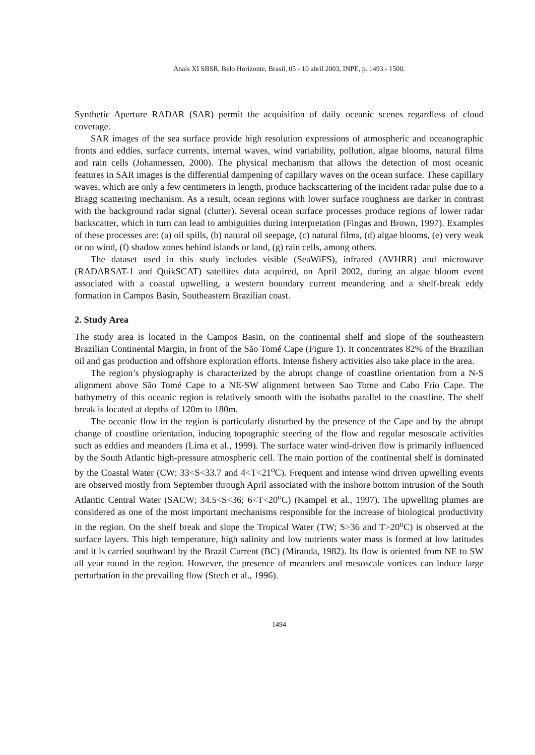Anais XI SBSR, Belo Horizonte, Brasil, 05 - 10 abril 2003, INPE, p. 1493 - 1500.
Synthetic Aperture RADAR (SAR) permit the acquisition of daily oceanic scenes regardless of cloud coverage.
SAR images of the sea surface provide high resolution expressions of atmospheric and oceanographic fronts and eddies, surface currents, internal waves, wind variability, pollution, algae blooms, natural films and rain cells (Johannessen, 2000). The physical mechanism that allows the detection of most oceanic features in SAR images is the differential dampening of capillary waves on the ocean surface. These capillary waves, which are only a few centimeters in length, produce backscattering of the incident radar pulse due to a Bragg scattering mechanism. As a result, ocean regions with lower surface roughness are darker in contrast with the background radar signal (clutter). Several ocean surface processes produce regions of lower radar backscatter, which in turn can lead to ambiguities during interpretation (Fingas and Brown, 1997). Examples of these processes are: (a) oil spills, (b) natural oil seepage, (c) natural films, (d) algae blooms, (e) very weak or no wind, (f) shadow zones behind islands or land, (g) rain cells, among others.
The dataset used in this study includes visible (SeaWiFS), infrared (AVHRR) and microwave (RADARSAT-1 and QuikSCAT) satellites data acquired, on April 2002, during an algae bloom event associated with a coastal upwelling, a western boundary current meandering and a shelf-break eddy formation in Campos Basin, Southeastern Brazilian coast.
2. Study Area
The study area is located in the Campos Basin, on the continental shelf and slope of the southeastern Brazilian Continental Margin, in front of the São Tomé Cape (Figure 1). It concentrates 82% of the Brazilian oil and gas production and offshore exploration efforts. Intense fishery activities also take place in the area.
The region’s physiography is characterized by the abrupt change of coastline orientation from a N-S alignment above São Tomé Cape to a NE-SW alignment between Sao Tome and Cabo Frio Cape. The bathymetry of this oceanic region is relatively smooth with the isobaths parallel to the coastline. The shelf break is located at depths of 120m to 180m.
The oceanic flow in the region is particularly disturbed by the presence of the Cape and by the abrupt change of coastline orientation, inducing topographic steering of the flow and regular mesoscale activities such as eddies and meanders (Lima et al., 1999). The surface water wind-driven flow is primarily influenced by the South Atlantic high-pressure atmospheric cell. The main portion of the continental shelf is dominated by the Coastal Water (CW; 33<S<33.7 and 4<T<21<sup>o</sup>C). Frequent and intense wind driven upwelling events are observed mostly from September through April associated with the inshore bottom intrusion of the South Atlantic Central Water (SACW; 34.5<S<36; 6<T<20<sup>o</sup>C) (Kampel et al., 1997). The upwelling plumes are considered as one of the most important mechanisms responsible for the increase of biological productivity in the region. On the shelf break and slope the Tropical Water (TW; S>36 and T>20<sup>o</sup>C) is observed at the surface layers. This high temperature, high salinity and low nutrients water mass is formed at low latitudes and it is carried southward by the Brazil Current (BC) (Miranda, 1982). Its flow is oriented from NE to SW all year round in the region. However, the presence of meanders and mesoscale vortices can induce large perturbation in the prevailing flow (Stech et al., 1996).
1494